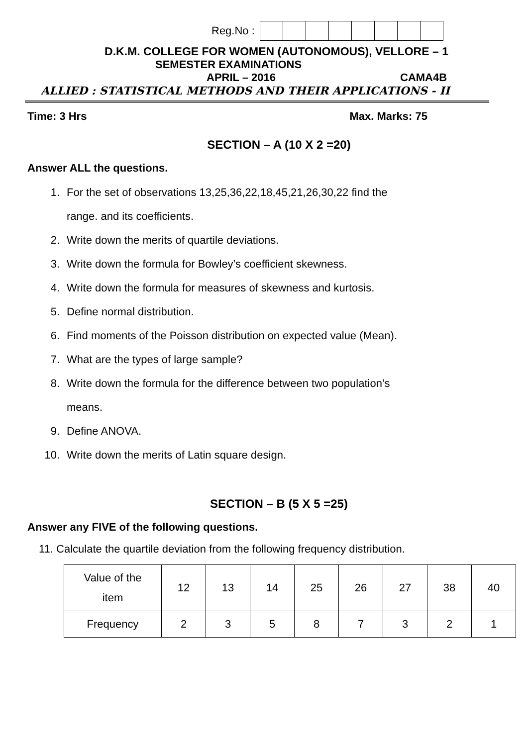Reg.No :
D.K.M. COLLEGE FOR WOMEN (AUTONOMOUS), VELLORE – 1
SEMESTER EXAMINATIONS
APRIL – 2016 CAMA4B
ALLIED : STATISTICAL METHODS AND THEIR APPLICATIONS - II
Time: 3 Hrs Max. Marks: 75
SECTION – A (10 X 2 =20)
Answer ALL the questions.
1. For the set of observations 13,25,36,22,18,45,21,26,30,22 find the
range. and its coefficients.
2. Write down the merits of quartile deviations.
3. Write down the formula for Bowley’s coefficient skewness.
4. Write down the formula for measures of skewness and kurtosis.
5. Define normal distribution.
6. Find moments of the Poisson distribution on expected value (Mean).
7. What are the types of large sample?
8. Write down the formula for the difference between two population’s
means.
9. Define ANOVA.
10. Write down the merits of Latin square design.
SECTION – B (5 X 5 =25)
Answer any FIVE of the following questions.
11. Calculate the quartile deviation from the following frequency distribution.
| Value of the item | 12 | 13 | 14 | 25 | 26 | 27 | 38 | 40 |
| Frequency | 2 | 3 | 5 | 8 | 7 | 3 | 2 | 1 |